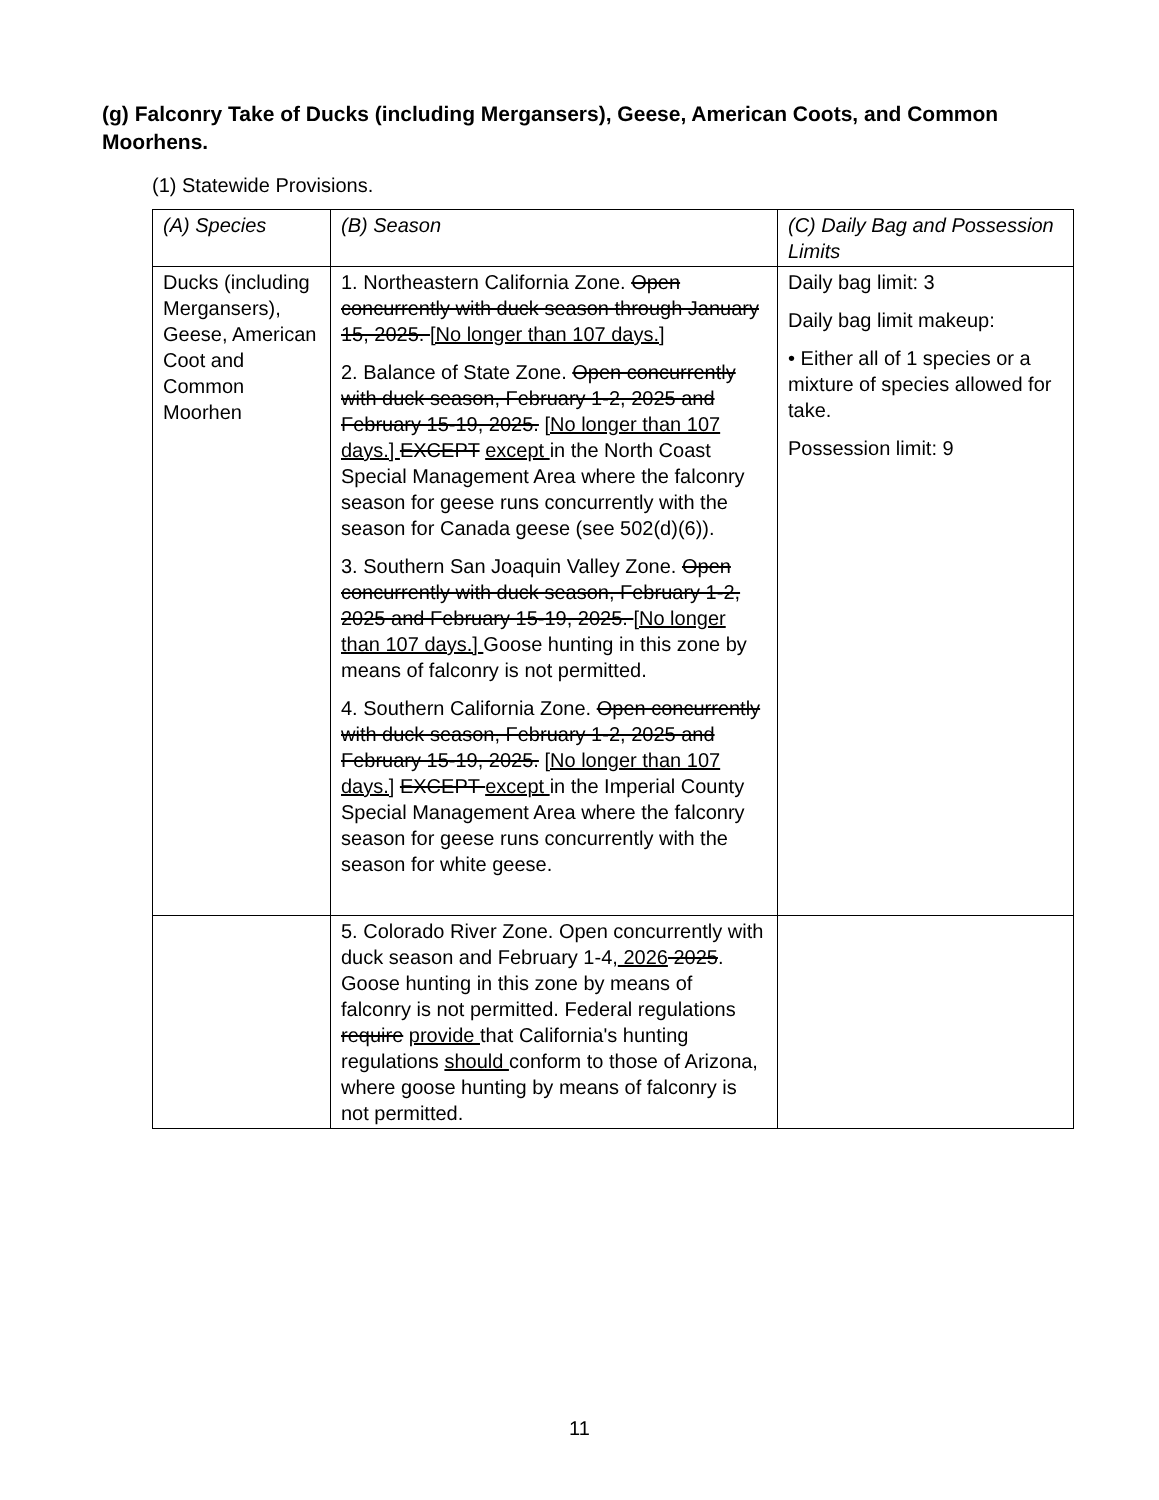(g) Falconry Take of Ducks (including Mergansers), Geese, American Coots, and Common Moorhens.
(1) Statewide Provisions.
| (A) Species | (B) Season | (C) Daily Bag and Possession Limits |
| --- | --- | --- |
| Ducks (including Mergansers), Geese, American Coot and Common Moorhen | 1. Northeastern California Zone. Open concurrently with duck season through January 15, 2025. [No longer than 107 days.] 2. Balance of State Zone. Open concurrently with duck season, February 1-2, 2025 and February 15-19, 2025. [No longer than 107 days.] EXCEPT except in the North Coast Special Management Area where the falconry season for geese runs concurrently with the season for Canada geese (see 502(d)(6)). 3. Southern San Joaquin Valley Zone. Open concurrently with duck season, February 1-2, 2025 and February 15-19, 2025. [No longer than 107 days.] Goose hunting in this zone by means of falconry is not permitted. 4. Southern California Zone. Open concurrently with duck season, February 1-2, 2025 and February 15-19, 2025. [No longer than 107 days.] EXCEPT except in the Imperial County Special Management Area where the falconry season for geese runs concurrently with the season for white geese. | Daily bag limit: 3 Daily bag limit makeup: • Either all of 1 species or a mixture of species allowed for take. Possession limit: 9 |
| | 5. Colorado River Zone. Open concurrently with duck season and February 1-4, 2026 2025 . Goose hunting in this zone by means of falconry is not permitted. Federal regulations require provide that California's hunting regulations should conform to those of Arizona, where goose hunting by means of falconry is not permitted. | |
11